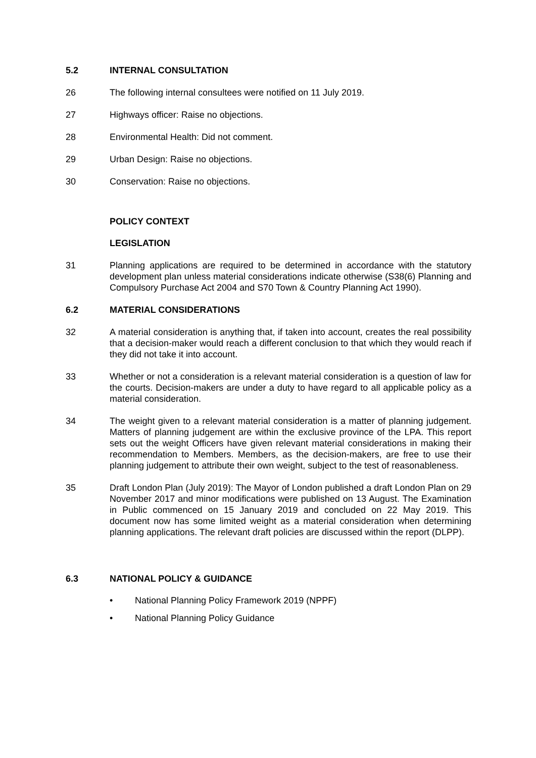5.2 INTERNAL CONSULTATION
26 The following internal consultees were notified on 11 July 2019.
27 Highways officer: Raise no objections.
28 Environmental Health: Did not comment.
29 Urban Design: Raise no objections.
30 Conservation: Raise no objections.
POLICY CONTEXT
LEGISLATION
31 Planning applications are required to be determined in accordance with the statutory development plan unless material considerations indicate otherwise (S38(6) Planning and Compulsory Purchase Act 2004 and S70 Town & Country Planning Act 1990).
6.2 MATERIAL CONSIDERATIONS
32 A material consideration is anything that, if taken into account, creates the real possibility that a decision-maker would reach a different conclusion to that which they would reach if they did not take it into account.
33 Whether or not a consideration is a relevant material consideration is a question of law for the courts. Decision-makers are under a duty to have regard to all applicable policy as a material consideration.
34 The weight given to a relevant material consideration is a matter of planning judgement. Matters of planning judgement are within the exclusive province of the LPA. This report sets out the weight Officers have given relevant material considerations in making their recommendation to Members. Members, as the decision-makers, are free to use their planning judgement to attribute their own weight, subject to the test of reasonableness.
35 Draft London Plan (July 2019): The Mayor of London published a draft London Plan on 29 November 2017 and minor modifications were published on 13 August. The Examination in Public commenced on 15 January 2019 and concluded on 22 May 2019. This document now has some limited weight as a material consideration when determining planning applications. The relevant draft policies are discussed within the report (DLPP).
6.3 NATIONAL POLICY & GUIDANCE
• National Planning Policy Framework 2019 (NPPF)
• National Planning Policy Guidance